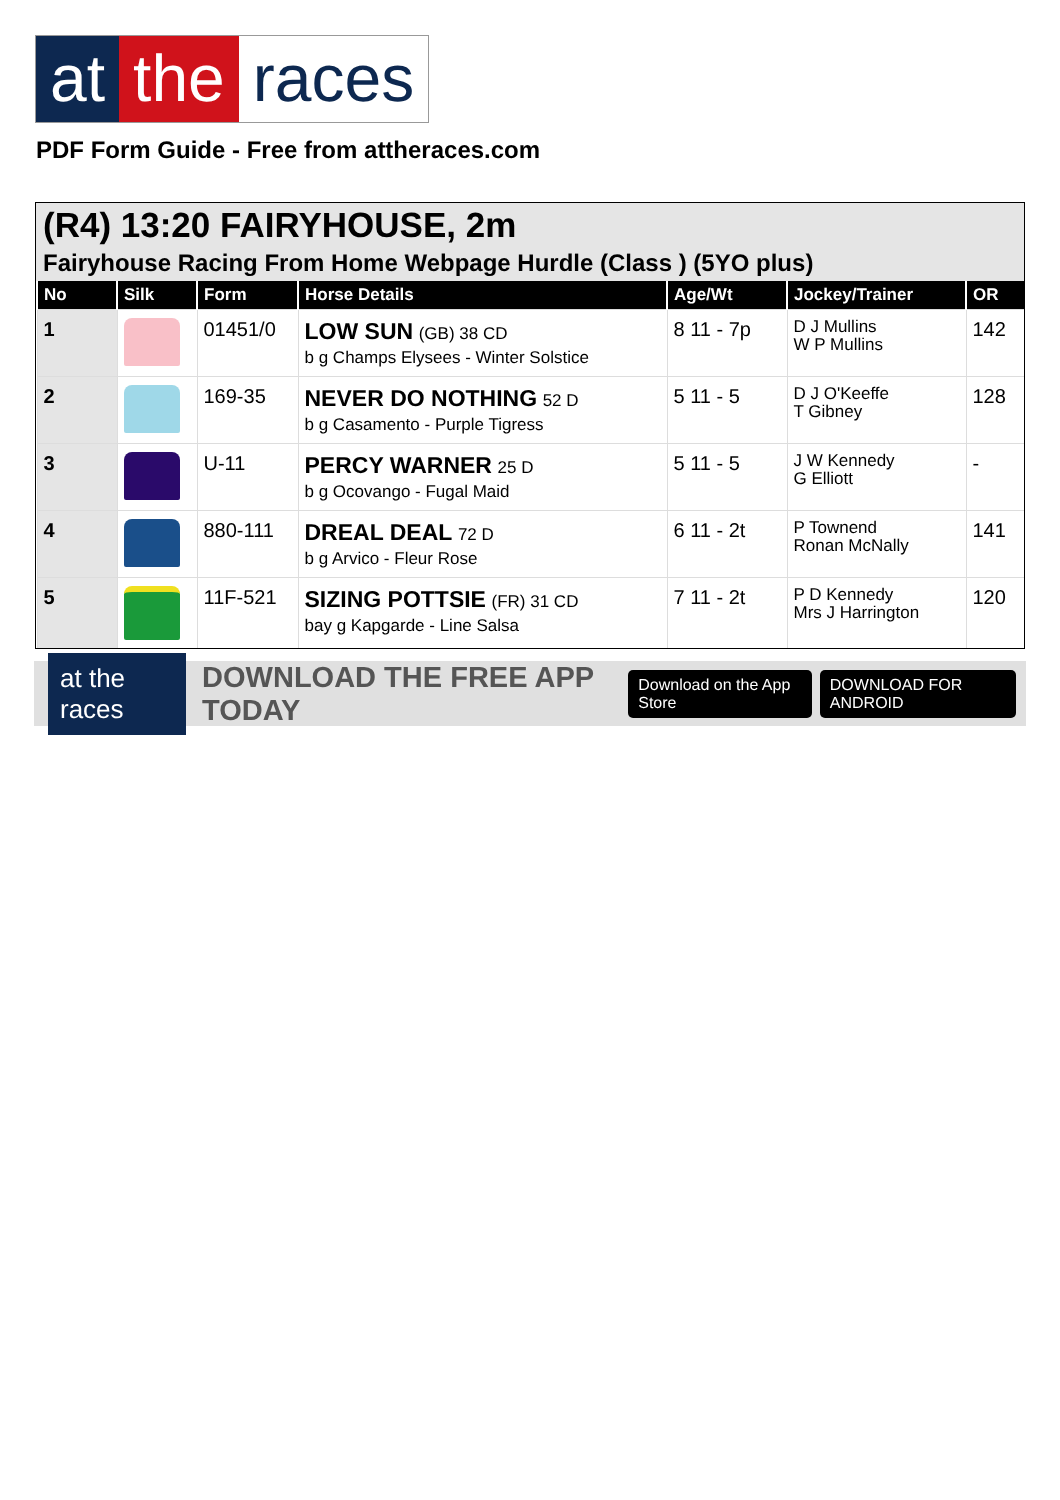at the races
PDF Form Guide - Free from attheraces.com
(R4) 13:20 FAIRYHOUSE, 2m
Fairyhouse Racing From Home Webpage Hurdle (Class ) (5YO plus)
| No | Silk | Form | Horse Details | Age/Wt | Jockey/Trainer | OR |
| --- | --- | --- | --- | --- | --- | --- |
| 1 | | 01451/0 | LOW SUN (GB) 38 CD b g Champs Elysees - Winter Solstice | 8 11 - 7p | D J Mullins W P Mullins | 142 |
| 2 | | 169-35 | NEVER DO NOTHING 52 D b g Casamento - Purple Tigress | 5 11 - 5 | D J O'Keeffe T Gibney | 128 |
| 3 | | U-11 | PERCY WARNER 25 D b g Ocovango - Fugal Maid | 5 11 - 5 | J W Kennedy G Elliott | - |
| 4 | | 880-111 | DREAL DEAL 72 D b g Arvico - Fleur Rose | 6 11 - 2t | P Townend Ronan McNally | 141 |
| 5 | | 11F-521 | SIZING POTTSIE (FR) 31 CD bay g Kapgarde - Line Salsa | 7 11 - 2t | P D Kennedy Mrs J Harrington | 120 |
at the races
DOWNLOAD THE FREE APP TODAY
Download on the App Store DOWNLOAD FOR ANDROID